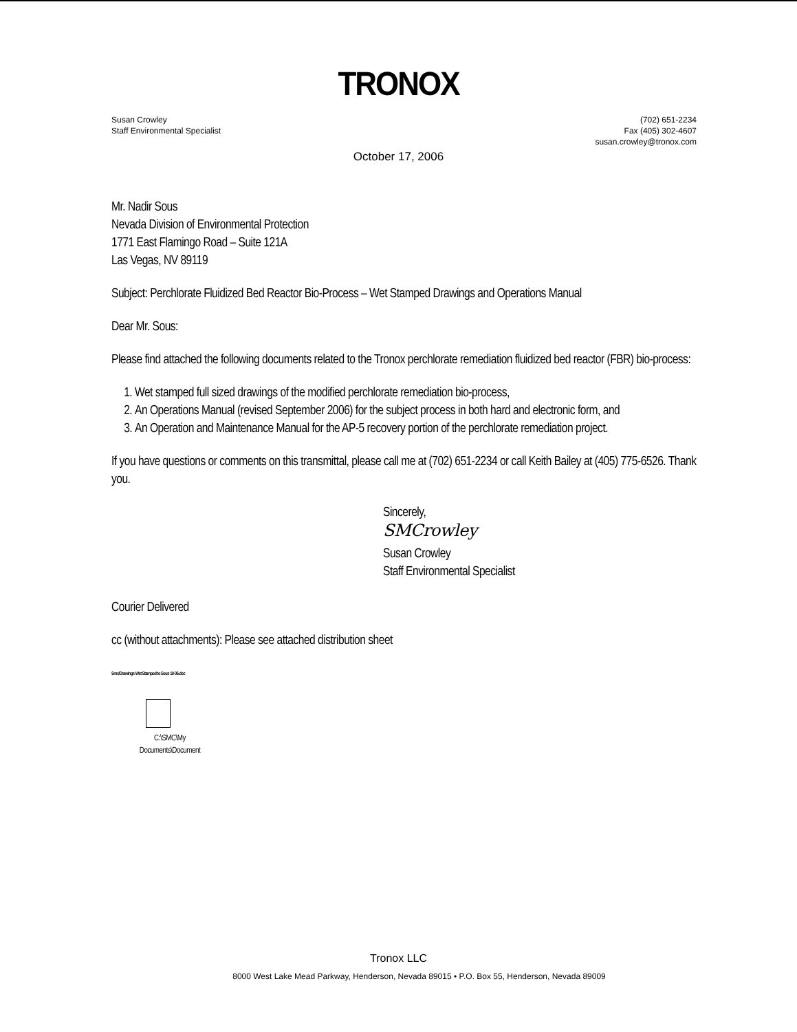TRONOX
Susan Crowley
Staff Environmental Specialist
(702) 651-2234
Fax (405) 302-4607
susan.crowley@tronox.com
October 17, 2006
Mr. Nadir Sous
Nevada Division of Environmental Protection
1771 East Flamingo Road – Suite 121A
Las Vegas, NV 89119
Subject: Perchlorate Fluidized Bed Reactor Bio-Process – Wet Stamped Drawings and Operations Manual
Dear Mr. Sous:
Please find attached the following documents related to the Tronox perchlorate remediation fluidized bed reactor (FBR) bio-process:
1. Wet stamped full sized drawings of the modified perchlorate remediation bio-process,
2. An Operations Manual (revised September 2006) for the subject process in both hard and electronic form, and
3. An Operation and Maintenance Manual for the AP-5 recovery portion of the perchlorate remediation project.
If you have questions or comments on this transmittal, please call me at (702) 651-2234 or call Keith Bailey at (405) 775-6526. Thank you.
Sincerely,
SMCrowley
Susan Crowley
Staff Environmental Specialist
Courier Delivered
cc (without attachments): Please see attached distribution sheet
Smc/Drawings Wet Stamped to Sous 10-06.doc
C:\SMC\My Documents\Document
Tronox LLC
8000 West Lake Mead Parkway, Henderson, Nevada 89015 • P.O. Box 55, Henderson, Nevada 89009